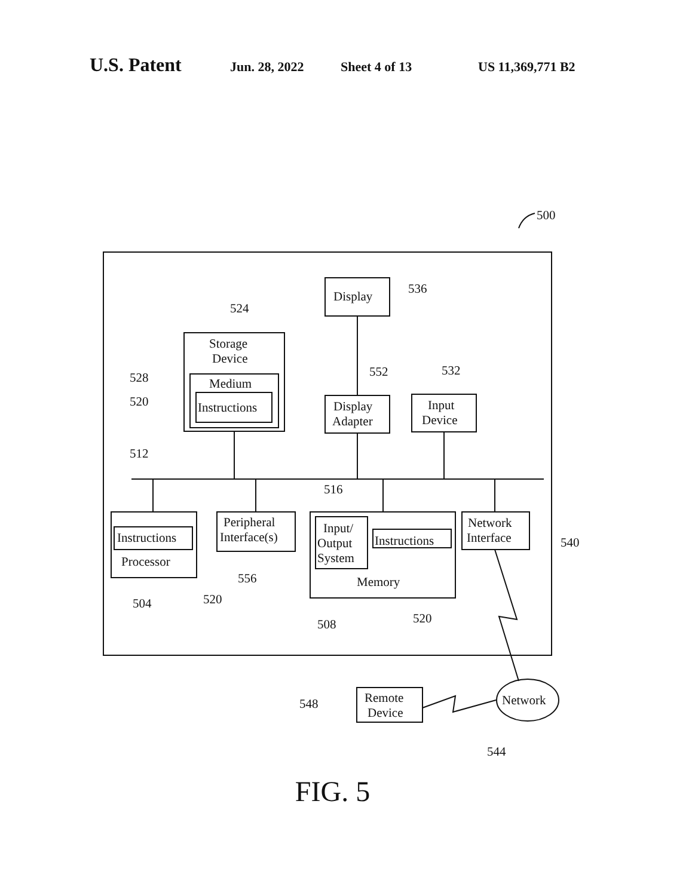U.S. Patent Jun. 28, 2022 Sheet 4 of 13 US 11,369,771 B2
500
Display
536
Storage
Device
524
Medium
Instructions
528
520
Display
Adapter
552
Input
Device
532
512
Instructions
Processor
504
520
Peripheral
Interface(s)
556
Input/
Output
System
Instructions
Memory
516
508
520
Network
Interface
540
Network
544
Remote
Device
548
FIG. 5